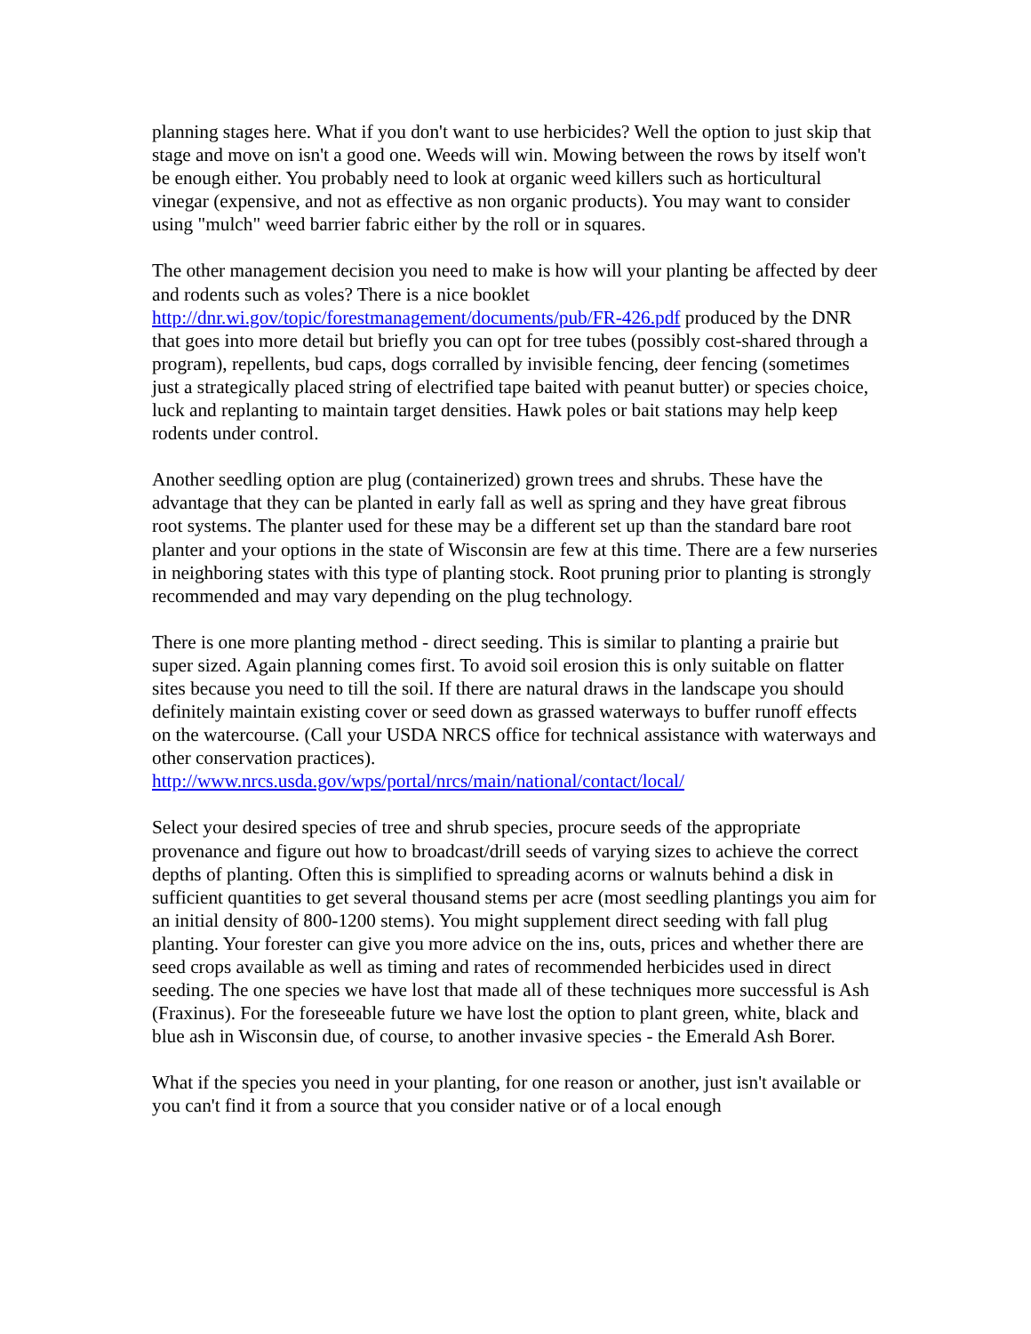planning stages here. What if you don't want to use herbicides? Well the option to just skip that stage and move on isn't a good one. Weeds will win. Mowing between the rows by itself won't be enough either. You probably need to look at organic weed killers such as horticultural vinegar (expensive, and not as effective as non organic products). You may want to consider using "mulch" weed barrier fabric either by the roll or in squares.
The other management decision you need to make is how will your planting be affected by deer and rodents such as voles? There is a nice booklet
http://dnr.wi.gov/topic/forestmanagement/documents/pub/FR-426.pdf produced by the DNR that goes into more detail but briefly you can opt for tree tubes (possibly cost-shared through a program), repellents, bud caps, dogs corralled by invisible fencing, deer fencing (sometimes just a strategically placed string of electrified tape baited with peanut butter) or species choice, luck and replanting to maintain target densities. Hawk poles or bait stations may help keep rodents under control.
Another seedling option are plug (containerized) grown trees and shrubs. These have the advantage that they can be planted in early fall as well as spring and they have great fibrous root systems. The planter used for these may be a different set up than the standard bare root planter and your options in the state of Wisconsin are few at this time. There are a few nurseries in neighboring states with this type of planting stock. Root pruning prior to planting is strongly recommended and may vary depending on the plug technology.
There is one more planting method - direct seeding. This is similar to planting a prairie but super sized. Again planning comes first. To avoid soil erosion this is only suitable on flatter sites because you need to till the soil. If there are natural draws in the landscape you should definitely maintain existing cover or seed down as grassed waterways to buffer runoff effects on the watercourse. (Call your USDA NRCS office for technical assistance with waterways and other conservation practices).
http://www.nrcs.usda.gov/wps/portal/nrcs/main/national/contact/local/
Select your desired species of tree and shrub species, procure seeds of the appropriate provenance and figure out how to broadcast/drill seeds of varying sizes to achieve the correct depths of planting. Often this is simplified to spreading acorns or walnuts behind a disk in sufficient quantities to get several thousand stems per acre (most seedling plantings you aim for an initial density of 800-1200 stems). You might supplement direct seeding with fall plug planting. Your forester can give you more advice on the ins, outs, prices and whether there are seed crops available as well as timing and rates of recommended herbicides used in direct seeding. The one species we have lost that made all of these techniques more successful is Ash (Fraxinus). For the foreseeable future we have lost the option to plant green, white, black and blue ash in Wisconsin due, of course, to another invasive species - the Emerald Ash Borer.
What if the species you need in your planting, for one reason or another, just isn't available or you can't find it from a source that you consider native or of a local enough